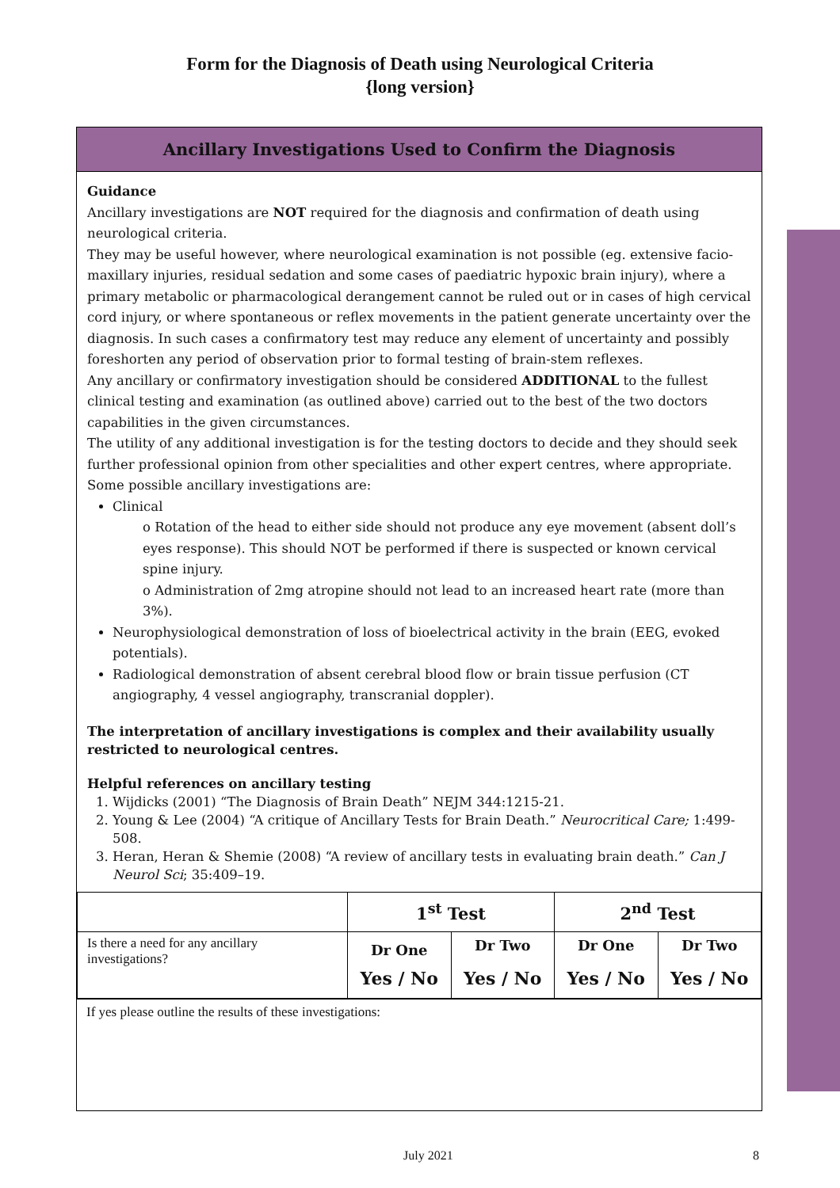Form for the Diagnosis of Death using Neurological Criteria
{long version}
Ancillary Investigations Used to Confirm the Diagnosis
Guidance
Ancillary investigations are NOT required for the diagnosis and confirmation of death using neurological criteria.
They may be useful however, where neurological examination is not possible (eg. extensive facio-maxillary injuries, residual sedation and some cases of paediatric hypoxic brain injury), where a primary metabolic or pharmacological derangement cannot be ruled out or in cases of high cervical cord injury, or where spontaneous or reflex movements in the patient generate uncertainty over the diagnosis. In such cases a confirmatory test may reduce any element of uncertainty and possibly foreshorten any period of observation prior to formal testing of brain-stem reflexes.
Any ancillary or confirmatory investigation should be considered ADDITIONAL to the fullest clinical testing and examination (as outlined above) carried out to the best of the two doctors capabilities in the given circumstances.
The utility of any additional investigation is for the testing doctors to decide and they should seek further professional opinion from other specialities and other expert centres, where appropriate. Some possible ancillary investigations are:
Clinical
o Rotation of the head to either side should not produce any eye movement (absent doll’s eyes response). This should NOT be performed if there is suspected or known cervical spine injury.
o Administration of 2mg atropine should not lead to an increased heart rate (more than 3%).
Neurophysiological demonstration of loss of bioelectrical activity in the brain (EEG, evoked potentials).
Radiological demonstration of absent cerebral blood flow or brain tissue perfusion (CT angiography, 4 vessel angiography, transcranial doppler).
The interpretation of ancillary investigations is complex and their availability usually restricted to neurological centres.
Helpful references on ancillary testing
1. Wijdicks (2001) “The Diagnosis of Brain Death” NEJM 344:1215-21.
2. Young & Lee (2004) “A critique of Ancillary Tests for Brain Death.” Neurocritical Care; 1:499-508.
3. Heran, Heran & Shemie (2008) “A review of ancillary tests in evaluating brain death.” Can J Neurol Sci; 35:409–19.
| | 1<sup>st</sup> Test | | 2<sup>nd</sup> Test | |
| --- | --- | --- | --- | --- |
| Is there a need for any ancillary investigations? | Dr One | Dr Two | Dr One | Dr Two |
| | Yes / No | Yes / No | Yes / No | Yes / No |
If yes please outline the results of these investigations:
July 2021 8